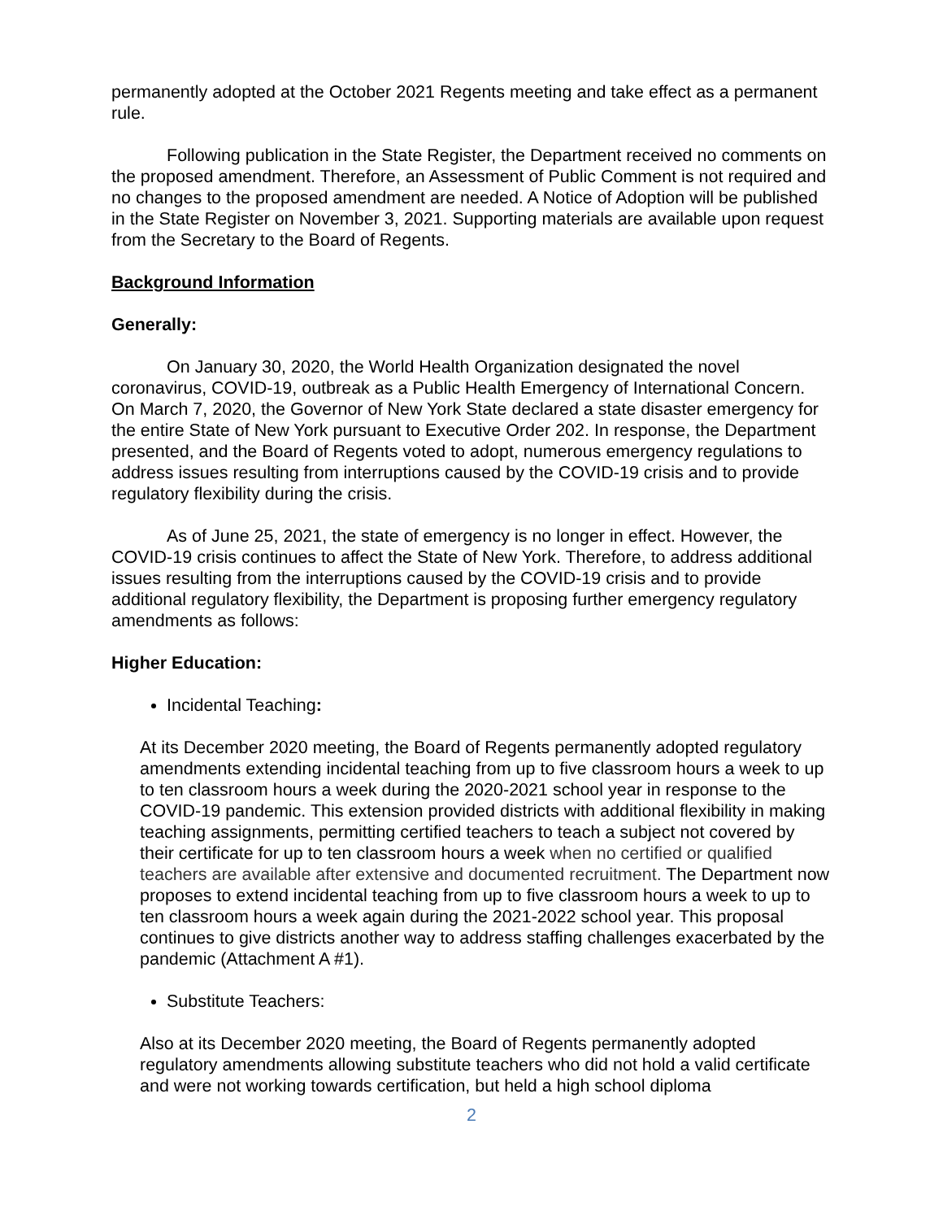permanently adopted at the October 2021 Regents meeting and take effect as a permanent rule.
Following publication in the State Register, the Department received no comments on the proposed amendment. Therefore, an Assessment of Public Comment is not required and no changes to the proposed amendment are needed. A Notice of Adoption will be published in the State Register on November 3, 2021. Supporting materials are available upon request from the Secretary to the Board of Regents.
Background Information
Generally:
On January 30, 2020, the World Health Organization designated the novel coronavirus, COVID-19, outbreak as a Public Health Emergency of International Concern. On March 7, 2020, the Governor of New York State declared a state disaster emergency for the entire State of New York pursuant to Executive Order 202. In response, the Department presented, and the Board of Regents voted to adopt, numerous emergency regulations to address issues resulting from interruptions caused by the COVID-19 crisis and to provide regulatory flexibility during the crisis.
As of June 25, 2021, the state of emergency is no longer in effect. However, the COVID-19 crisis continues to affect the State of New York. Therefore, to address additional issues resulting from the interruptions caused by the COVID-19 crisis and to provide additional regulatory flexibility, the Department is proposing further emergency regulatory amendments as follows:
Higher Education:
Incidental Teaching:
At its December 2020 meeting, the Board of Regents permanently adopted regulatory amendments extending incidental teaching from up to five classroom hours a week to up to ten classroom hours a week during the 2020-2021 school year in response to the COVID-19 pandemic. This extension provided districts with additional flexibility in making teaching assignments, permitting certified teachers to teach a subject not covered by their certificate for up to ten classroom hours a week when no certified or qualified teachers are available after extensive and documented recruitment. The Department now proposes to extend incidental teaching from up to five classroom hours a week to up to ten classroom hours a week again during the 2021-2022 school year. This proposal continues to give districts another way to address staffing challenges exacerbated by the pandemic (Attachment A #1).
Substitute Teachers:
Also at its December 2020 meeting, the Board of Regents permanently adopted regulatory amendments allowing substitute teachers who did not hold a valid certificate and were not working towards certification, but held a high school diploma
2